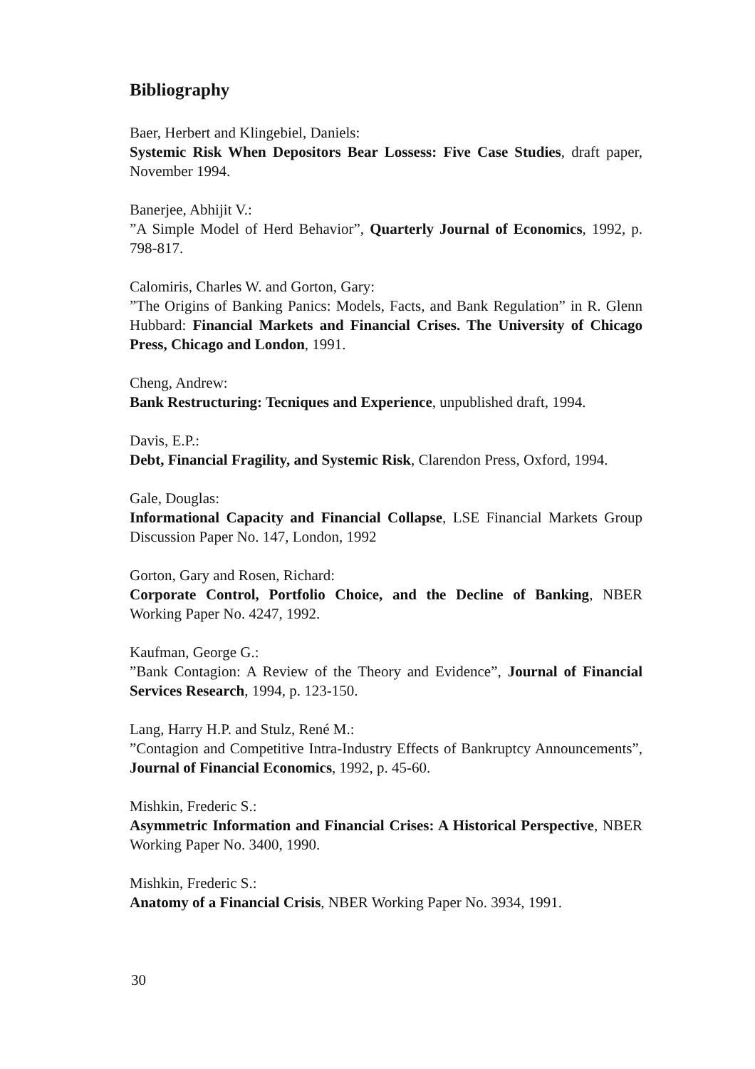Bibliography
Baer, Herbert and Klingebiel, Daniels:
Systemic Risk When Depositors Bear Lossess: Five Case Studies, draft paper, November 1994.
Banerjee, Abhijit V.:
”A Simple Model of Herd Behavior”, Quarterly Journal of Economics, 1992, p. 798-817.
Calomiris, Charles W. and Gorton, Gary:
”The Origins of Banking Panics: Models, Facts, and Bank Regulation” in R. Glenn Hubbard: Financial Markets and Financial Crises. The University of Chicago Press, Chicago and London, 1991.
Cheng, Andrew:
Bank Restructuring: Tecniques and Experience, unpublished draft, 1994.
Davis, E.P.:
Debt, Financial Fragility, and Systemic Risk, Clarendon Press, Oxford, 1994.
Gale, Douglas:
Informational Capacity and Financial Collapse, LSE Financial Markets Group Discussion Paper No. 147, London, 1992
Gorton, Gary and Rosen, Richard:
Corporate Control, Portfolio Choice, and the Decline of Banking, NBER Working Paper No. 4247, 1992.
Kaufman, George G.:
”Bank Contagion: A Review of the Theory and Evidence”, Journal of Financial Services Research, 1994, p. 123-150.
Lang, Harry H.P. and Stulz, René M.:
”Contagion and Competitive Intra-Industry Effects of Bankruptcy Announcements”, Journal of Financial Economics, 1992, p. 45-60.
Mishkin, Frederic S.:
Asymmetric Information and Financial Crises: A Historical Perspective, NBER Working Paper No. 3400, 1990.
Mishkin, Frederic S.:
Anatomy of a Financial Crisis, NBER Working Paper No. 3934, 1991.
30